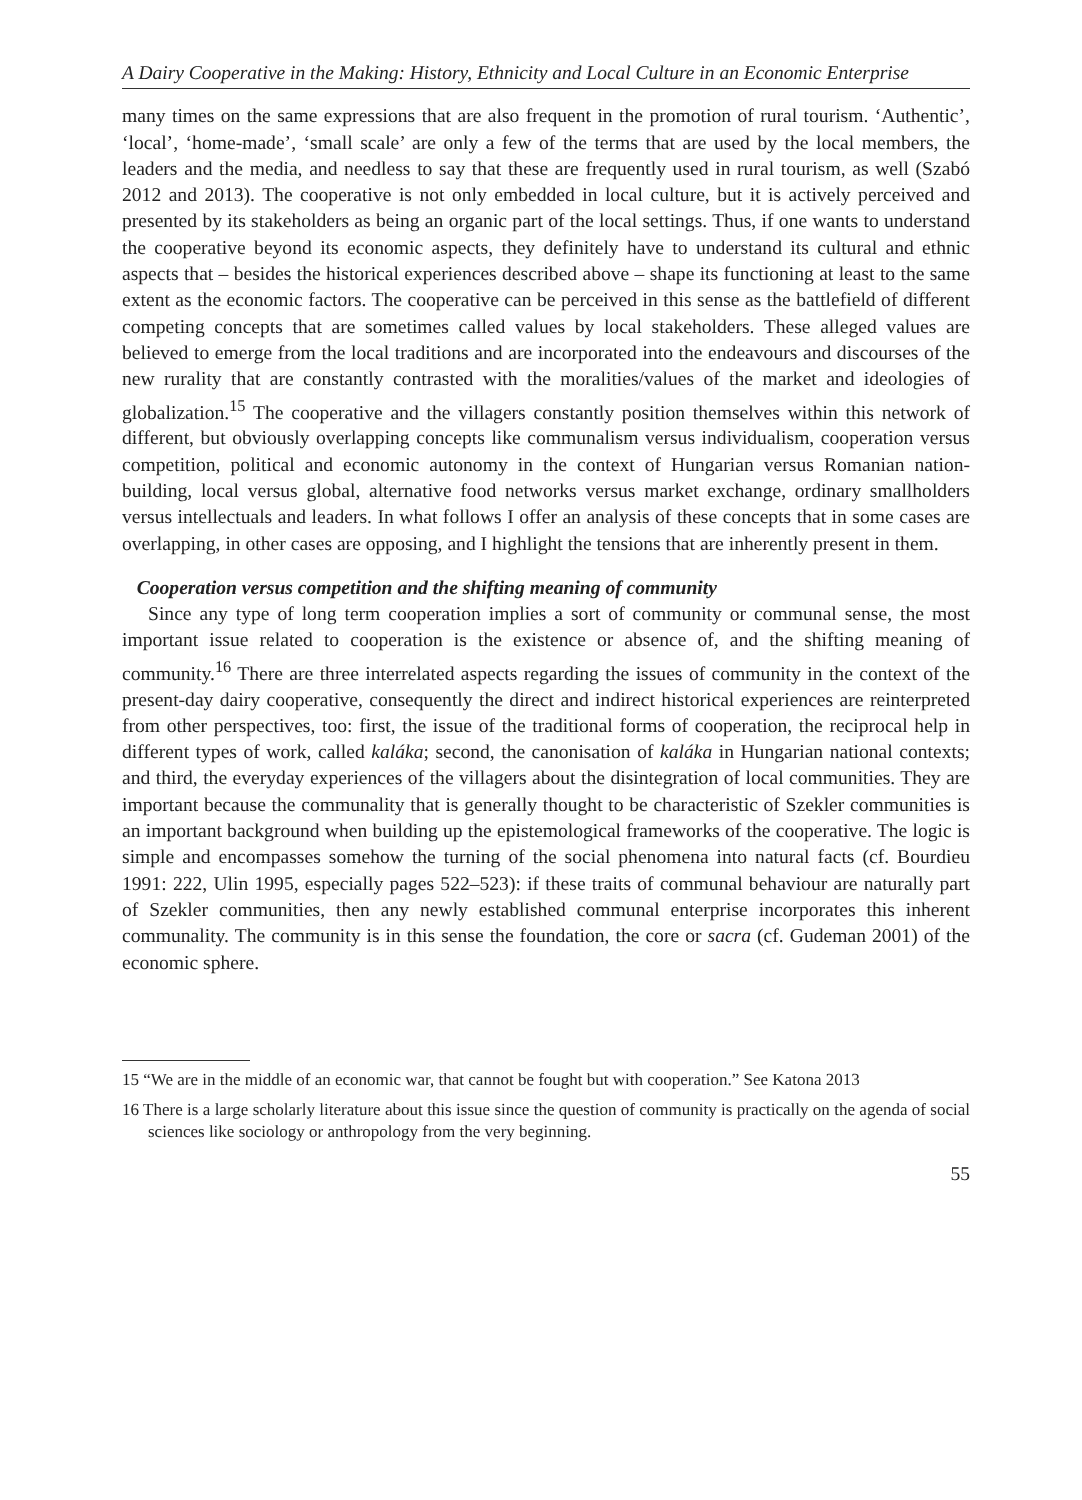A Dairy Cooperative in the Making: History, Ethnicity and Local Culture in an Economic Enterprise
many times on the same expressions that are also frequent in the promotion of rural tourism. ‘Authentic’, ‘local’, ‘home-made’, ‘small scale’ are only a few of the terms that are used by the local members, the leaders and the media, and needless to say that these are frequently used in rural tourism, as well (Szabó 2012 and 2013). The cooperative is not only embedded in local culture, but it is actively perceived and presented by its stakeholders as being an organic part of the local settings. Thus, if one wants to understand the cooperative beyond its economic aspects, they definitely have to understand its cultural and ethnic aspects that – besides the historical experiences described above – shape its functioning at least to the same extent as the economic factors. The cooperative can be perceived in this sense as the battlefield of different competing concepts that are sometimes called values by local stakeholders. These alleged values are believed to emerge from the local traditions and are incorporated into the endeavours and discourses of the new rurality that are constantly contrasted with the moralities/values of the market and ideologies of globalization.<sup>15</sup> The cooperative and the villagers constantly position themselves within this network of different, but obviously overlapping concepts like communalism versus individualism, cooperation versus competition, political and economic autonomy in the context of Hungarian versus Romanian nation-building, local versus global, alternative food networks versus market exchange, ordinary smallholders versus intellectuals and leaders. In what follows I offer an analysis of these concepts that in some cases are overlapping, in other cases are opposing, and I highlight the tensions that are inherently present in them.
Cooperation versus competition and the shifting meaning of community
Since any type of long term cooperation implies a sort of community or communal sense, the most important issue related to cooperation is the existence or absence of, and the shifting meaning of community.<sup>16</sup> There are three interrelated aspects regarding the issues of community in the context of the present-day dairy cooperative, consequently the direct and indirect historical experiences are reinterpreted from other perspectives, too: first, the issue of the traditional forms of cooperation, the reciprocal help in different types of work, called kaláka; second, the canonisation of kaláka in Hungarian national contexts; and third, the everyday experiences of the villagers about the disintegration of local communities. They are important because the communality that is generally thought to be characteristic of Szekler communities is an important background when building up the epistemological frameworks of the cooperative. The logic is simple and encompasses somehow the turning of the social phenomena into natural facts (cf. Bourdieu 1991: 222, Ulin 1995, especially pages 522–523): if these traits of communal behaviour are naturally part of Szekler communities, then any newly established communal enterprise incorporates this inherent communality. The community is in this sense the foundation, the core or sacra (cf. Gudeman 2001) of the economic sphere.
15 “We are in the middle of an economic war, that cannot be fought but with cooperation.” See Katona 2013
16 There is a large scholarly literature about this issue since the question of community is practically on the agenda of social sciences like sociology or anthropology from the very beginning.
55